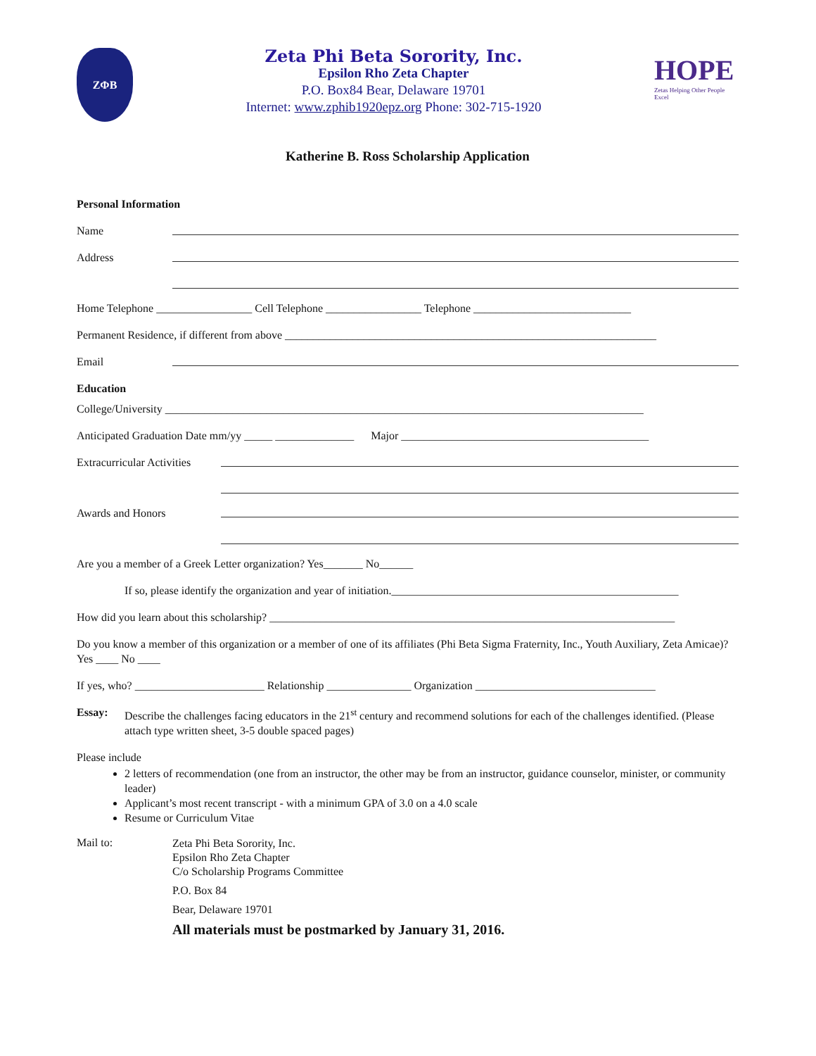ZΦB
Zeta Phi Beta Sorority, Inc.
Epsilon Rho Zeta Chapter
P.O. Box84 Bear, Delaware 19701
Internet: www.zphib1920epz.org Phone: 302-715-1920
HOPE
Zetas Helping Other People Excel
Katherine B. Ross Scholarship Application
Personal Information
Name
Address
Home Telephone _________________ Cell Telephone _________________ Telephone ____________________________
Permanent Residence, if different from above __________________________________________________________________
Email
Education
College/University _____________________________________________________________________________________
Anticipated Graduation Date mm/yy _____ ______________ Major ____________________________________________
Extracurricular Activities
Awards and Honors
Are you a member of a Greek Letter organization? Yes_______ No______
If so, please identify the organization and year of initiation.___________________________________________________
How did you learn about this scholarship? ________________________________________________________________________
Do you know a member of this organization or a member of one of its affiliates (Phi Beta Sigma Fraternity, Inc., Youth Auxiliary, Zeta Amicae)? Yes ____ No ____
If yes, who? _______________________ Relationship _______________ Organization ________________________________
Essay: Describe the challenges facing educators in the 21<sup>st</sup> century and recommend solutions for each of the challenges identified. (Please attach type written sheet, 3-5 double spaced pages)
Please include
2 letters of recommendation (one from an instructor, the other may be from an instructor, guidance counselor, minister, or community leader)
Applicant’s most recent transcript - with a minimum GPA of 3.0 on a 4.0 scale
Resume or Curriculum Vitae
Mail to:
Zeta Phi Beta Sorority, Inc.
Epsilon Rho Zeta Chapter
C/o Scholarship Programs Committee
P.O. Box 84
Bear, Delaware 19701
All materials must be postmarked by January 31, 2016.